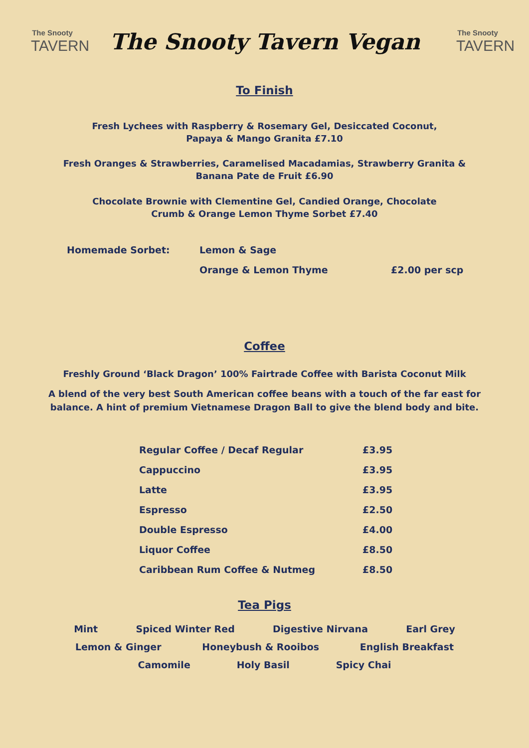The Snooty
TAVERN
The Snooty Tavern Vegan
The Snooty
TAVERN
To Finish
Fresh Lychees with Raspberry & Rosemary Gel, Desiccated Coconut,
Papaya & Mango Granita £7.10
Fresh Oranges & Strawberries, Caramelised Macadamias, Strawberry Granita &
Banana Pate de Fruit £6.90
Chocolate Brownie with Clementine Gel, Candied Orange, Chocolate
Crumb & Orange Lemon Thyme Sorbet £7.40
| Homemade Sorbet: | Lemon & Sage | |
| | Orange & Lemon Thyme | £2.00 per scp |
Coffee
Freshly Ground ‘Black Dragon’ 100% Fairtrade Coffee with Barista Coconut Milk
A blend of the very best South American coffee beans with a touch of the far east for
balance. A hint of premium Vietnamese Dragon Ball to give the blend body and bite.
| Regular Coffee / Decaf Regular | £3.95 |
| Cappuccino | £3.95 |
| Latte | £3.95 |
| Espresso | £2.50 |
| Double Espresso | £4.00 |
| Liquor Coffee | £8.50 |
| Caribbean Rum Coffee & Nutmeg | £8.50 |
Tea Pigs
Mint Spiced Winter Red Digestive Nirvana Earl Grey
Lemon & Ginger Honeybush & Rooibos English Breakfast
Camomile Holy Basil Spicy Chai